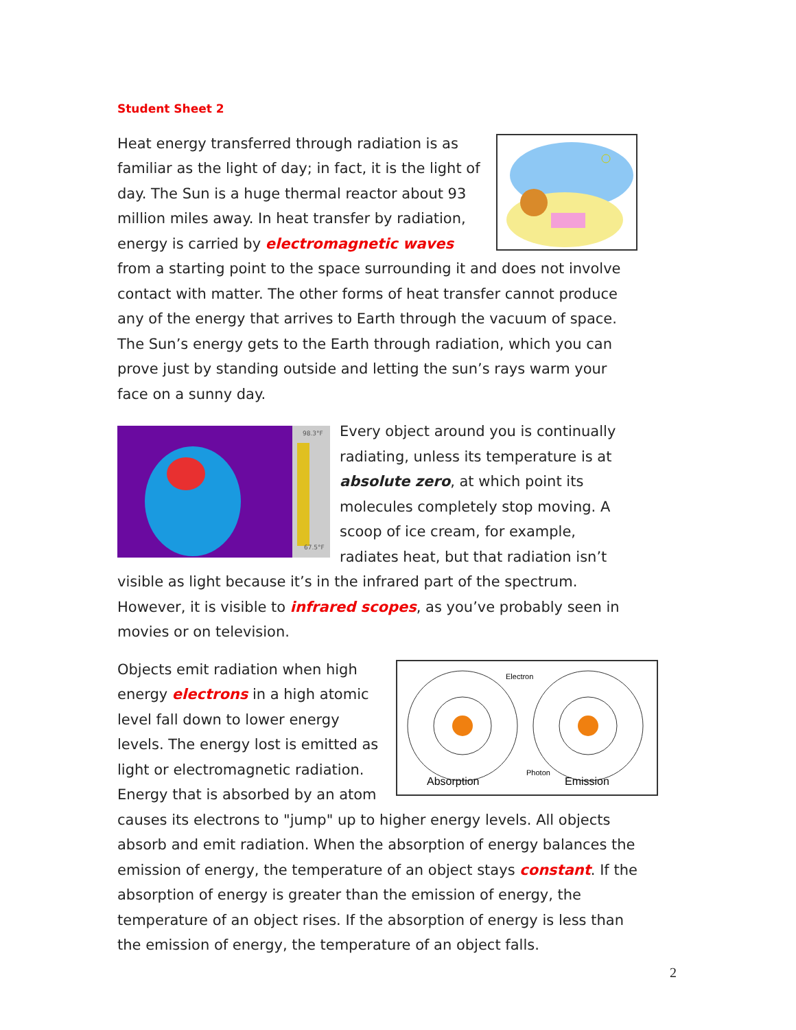Student Sheet 2
Heat energy transferred through radiation is as familiar as the light of day; in fact, it is the light of day. The Sun is a huge thermal reactor about 93 million miles away. In heat transfer by radiation, energy is carried by electromagnetic waves from a starting point to the space surrounding it and does not involve contact with matter. The other forms of heat transfer cannot produce any of the energy that arrives to Earth through the vacuum of space. The Sun’s energy gets to the Earth through radiation, which you can prove just by standing outside and letting the sun’s rays warm your face on a sunny day.
98.3°F
67.5°F
Every object around you is continually radiating, unless its temperature is at absolute zero, at which point its molecules completely stop moving. A scoop of ice cream, for example, radiates heat, but that radiation isn’t visible as light because it’s in the infrared part of the spectrum. However, it is visible to infrared scopes, as you’ve probably seen in movies or on television.
Electron
Absorption
Photon
Emission
Objects emit radiation when high energy electrons in a high atomic level fall down to lower energy levels. The energy lost is emitted as light or electromagnetic radiation. Energy that is absorbed by an atom causes its electrons to "jump" up to higher energy levels. All objects absorb and emit radiation. When the absorption of energy balances the emission of energy, the temperature of an object stays constant. If the absorption of energy is greater than the emission of energy, the temperature of an object rises. If the absorption of energy is less than the emission of energy, the temperature of an object falls.
2